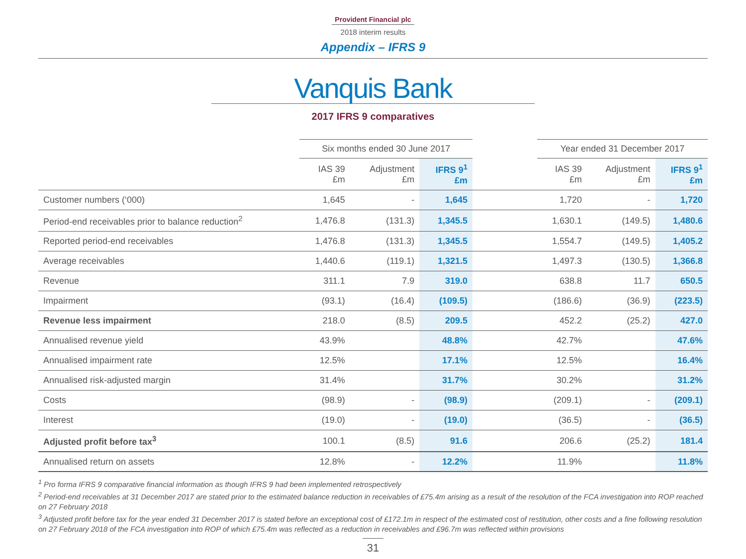Provident Financial plc
2018 interim results
Appendix – IFRS 9
Vanquis Bank
2017 IFRS 9 comparatives
| | Six months ended 30 June 2017 | | | | Year ended 31 December 2017 | | |
| --- | --- | --- | --- | --- | --- | --- | --- |
| | IAS 39 £m | Adjustment £m | IFRS 9<sup>1</sup> £m | | IAS 39 £m | Adjustment £m | IFRS 9<sup>1</sup> £m |
| Customer numbers (‘000) | 1,645 | - | 1,645 | | 1,720 | - | 1,720 |
| Period-end receivables prior to balance reduction<sup>2</sup> | 1,476.8 | (131.3) | 1,345.5 | | 1,630.1 | (149.5) | 1,480.6 |
| Reported period-end receivables | 1,476.8 | (131.3) | 1,345.5 | | 1,554.7 | (149.5) | 1,405.2 |
| Average receivables | 1,440.6 | (119.1) | 1,321.5 | | 1,497.3 | (130.5) | 1,366.8 |
| Revenue | 311.1 | 7.9 | 319.0 | | 638.8 | 11.7 | 650.5 |
| Impairment | (93.1) | (16.4) | (109.5) | | (186.6) | (36.9) | (223.5) |
| Revenue less impairment | 218.0 | (8.5) | 209.5 | | 452.2 | (25.2) | 427.0 |
| Annualised revenue yield | 43.9% | | 48.8% | | 42.7% | | 47.6% |
| Annualised impairment rate | 12.5% | | 17.1% | | 12.5% | | 16.4% |
| Annualised risk-adjusted margin | 31.4% | | 31.7% | | 30.2% | | 31.2% |
| Costs | (98.9) | - | (98.9) | | (209.1) | - | (209.1) |
| Interest | (19.0) | - | (19.0) | | (36.5) | - | (36.5) |
| Adjusted profit before tax<sup>3</sup> | 100.1 | (8.5) | 91.6 | | 206.6 | (25.2) | 181.4 |
| Annualised return on assets | 12.8% | - | 12.2% | | 11.9% | | 11.8% |
<sup>1</sup> Pro forma IFRS 9 comparative financial information as though IFRS 9 had been implemented retrospectively
<sup>2</sup> Period-end receivables at 31 December 2017 are stated prior to the estimated balance reduction in receivables of £75.4m arising as a result of the resolution of the FCA investigation into ROP reached on 27 February 2018
<sup>3</sup> Adjusted profit before tax for the year ended 31 December 2017 is stated before an exceptional cost of £172.1m in respect of the estimated cost of restitution, other costs and a fine following resolution on 27 February 2018 of the FCA investigation into ROP of which £75.4m was reflected as a reduction in receivables and £96.7m was reflected within provisions
31